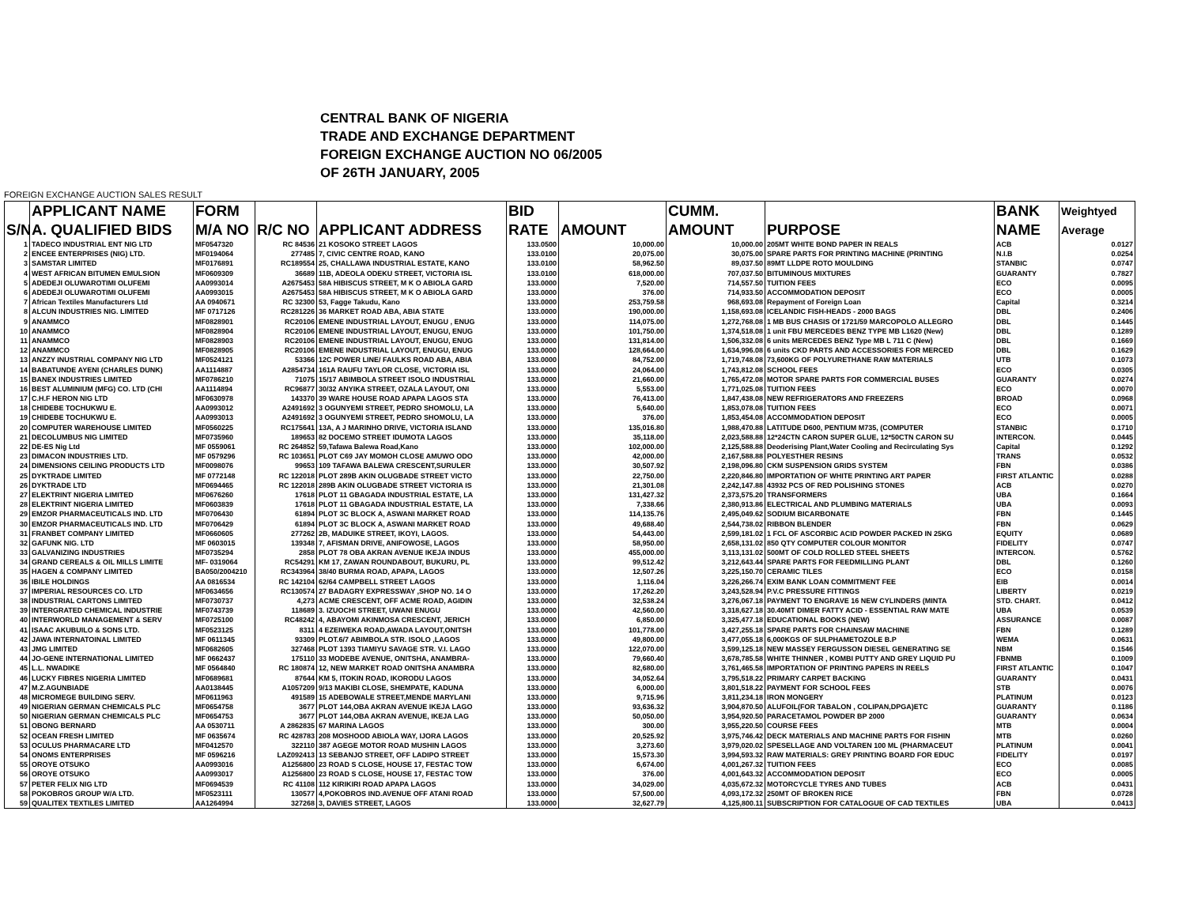CENTRAL BANK OF NIGERIA
TRADE AND EXCHANGE DEPARTMENT
FOREIGN EXCHANGE AUCTION NO 06/2005
OF 26TH JANUARY, 2005
FOREIGN EXCHANGE AUCTION SALES RESULT
| | APPLICANT NAME | FORM | | | BID | | CUMM. | | BANK | Weightyed |
| --- | --- | --- | --- | --- | --- | --- | --- | --- | --- | --- |
| S/N | A. QUALIFIED BIDS | M/A NO | R/C NO | APPLICANT ADDRESS | RATE | AMOUNT | AMOUNT | PURPOSE | NAME | Average |
| 1 | TADECO INDUSTRIAL ENT NIG LTD | MF0547320 | RC 84536 | 21 KOSOKO STREET LAGOS | 133.0500 | 10,000.00 | 10,000.00 | 205MT WHITE BOND PAPER IN REALS | ACB | 0.0127 |
| 2 | ENCEE ENTERPRISES (NIG) LTD. | MF0194064 | 277485 | 7, CIVIC CENTRE ROAD, KANO | 133.0100 | 20,075.00 | 30,075.00 | SPARE PARTS FOR PRINTING MACHINE (PRINTING | N.I.B | 0.0254 |
| 3 | SAMSTAR LIMITED | MF0176891 | RC189554 | 25, CHALLAWA INDUSTRIAL ESTATE, KANO | 133.0100 | 58,962.50 | 89,037.50 | 89MT LLDPE ROTO MOULDING | STANBIC | 0.0747 |
| 4 | WEST AFRICAN BITUMEN EMULSION | MF0609309 | 36689 | 11B, ADEOLA ODEKU STREET, VICTORIA ISL | 133.0100 | 618,000.00 | 707,037.50 | BITUMINOUS MIXTURES | GUARANTY | 0.7827 |
| 5 | ADEDEJI OLUWAROTIMI OLUFEMI | AA0993014 | A2675453 | 58A HIBISCUS STREET, M K O ABIOLA GARD | 133.0000 | 7,520.00 | 714,557.50 | TUITION FEES | ECO | 0.0095 |
| 6 | ADEDEJI OLUWAROTIMI OLUFEMI | AA0993015 | A2675453 | 58A HIBISCUS STREET, M K O ABIOLA GARD | 133.0000 | 376.00 | 714,933.50 | ACCOMMODATION DEPOSIT | ECO | 0.0005 |
| 7 | African Textiles Manufacturers Ltd | AA 0940671 | RC 32300 | 53, Fagge Takudu, Kano | 133.0000 | 253,759.58 | 968,693.08 | Repayment of Foreign Loan | Capital | 0.3214 |
| 8 | ALCUN INDUSTRIES NIG. LIMITED | MF 0717126 | RC281226 | 36 MARKET ROAD ABA, ABIA STATE | 133.0000 | 190,000.00 | 1,158,693.08 | ICELANDIC FISH-HEADS - 2000 BAGS | DBL | 0.2406 |
| 9 | ANAMMCO | MF0828901 | RC20106 | EMENE INDUSTRIAL LAYOUT, ENUGU , ENUG | 133.0000 | 114,075.00 | 1,272,768.08 | 1 MB BUS CHASIS Of 1721/59 MARCOPOLO ALLEGRO | DBL | 0.1445 |
| 10 | ANAMMCO | MF0828904 | RC20106 | EMENE INDUSTRIAL LAYOUT, ENUGU, ENUG | 133.0000 | 101,750.00 | 1,374,518.08 | 1 unit FBU MERCEDES BENZ TYPE MB L1620 (New) | DBL | 0.1289 |
| 11 | ANAMMCO | MF0828903 | RC20106 | EMENE INDUSTRIAL LAYOUT, ENUGU, ENUG | 133.0000 | 131,814.00 | 1,506,332.08 | 6 units MERCEDES BENZ Type MB L 711 C (New) | DBL | 0.1669 |
| 12 | ANAMMCO | MF0828905 | RC20106 | EMENE INDUSTRIAL LAYOUT, ENUGU, ENUG | 133.0000 | 128,664.00 | 1,634,996.08 | 6 units CKD PARTS AND ACCESSORIES FOR MERCED | DBL | 0.1629 |
| 13 | ANZZY INUSTRIAL COMPANY NIG LTD | MF0524121 | 53366 | 12C POWER LINE/ FAULKS ROAD ABA, ABIA | 133.0000 | 84,752.00 | 1,719,748.08 | 73,600KG OF POLYURETHANE RAW MATERIALS | UTB | 0.1073 |
| 14 | BABATUNDE AYENI (CHARLES DUNK) | AA1114887 | A2854734 | 161A RAUFU TAYLOR CLOSE, VICTORIA ISL | 133.0000 | 24,064.00 | 1,743,812.08 | SCHOOL FEES | ECO | 0.0305 |
| 15 | BANEX INDUSTRIES LIMITED | MF0786210 | 71075 | 15/17 ABIMBOLA STREET ISOLO INDUSTRIAL | 133.0000 | 21,660.00 | 1,765,472.08 | MOTOR SPARE PARTS FOR COMMERCIAL BUSES | GUARANTY | 0.0274 |
| 16 | BEST ALUMINIUM (MFG) CO. LTD (CHI | AA1114894 | RC96877 | 30/32 ANYIKA STREET, OZALA LAYOUT, ONI | 133.0000 | 5,553.00 | 1,771,025.08 | TUITION FEES | ECO | 0.0070 |
| 17 | C.H.F HERON NIG LTD | MF0630978 | 143370 | 39 WARE HOUSE ROAD APAPA LAGOS STA | 133.0000 | 76,413.00 | 1,847,438.08 | NEW REFRIGERATORS AND FREEZERS | BROAD | 0.0968 |
| 18 | CHIDEBE TOCHUKWU E. | AA0993012 | A2491692 | 3 OGUNYEMI STREET, PEDRO SHOMOLU, LA | 133.0000 | 5,640.00 | 1,853,078.08 | TUITION FEES | ECO | 0.0071 |
| 19 | CHIDEBE TOCHUKWU E. | AA0993013 | A2491692 | 3 OGUNYEMI STREET, PEDRO SHOMOLU, LA | 133.0000 | 376.00 | 1,853,454.08 | ACCOMMODATION DEPOSIT | ECO | 0.0005 |
| 20 | COMPUTER WAREHOUSE LIMITED | MF0560225 | RC175641 | 13A, A J MARINHO DRIVE, VICTORIA ISLAND | 133.0000 | 135,016.80 | 1,988,470.88 | LATITUDE D600, PENTIUM M735, (COMPUTER | STANBIC | 0.1710 |
| 21 | DECOLUMBUS NIG LIMITED | MF0735960 | 189653 | 82 DOCEMO STREET IDUMOTA LAGOS | 133.0000 | 35,118.00 | 2,023,588.88 | 12*24CTN CARON SUPER GLUE, 12*50CTN CARON SU | INTERCON. | 0.0445 |
| 22 | DE-ES Nig Ltd | MF 0559061 | RC 264852 | 59,Tafawa Balewa Road,Kano | 133.0000 | 102,000.00 | 2,125,588.88 | Deoderising Plant,Water Cooling and Recirculating Sys | Capital | 0.1292 |
| 23 | DIMACON INDUSTRIES LTD. | MF 0579296 | RC 103651 | PLOT C69 JAY MOMOH CLOSE AMUWO ODO | 133.0000 | 42,000.00 | 2,167,588.88 | POLYESTHER RESINS | TRANS | 0.0532 |
| 24 | DIMENSIONS CEILING PRODUCTS LTD | MF0098076 | 99653 | 109 TAFAWA BALEWA CRESCENT,SURULER | 133.0000 | 30,507.92 | 2,198,096.80 | CKM SUSPENSION GRIDS SYSTEM | FBN | 0.0386 |
| 25 | DYKTRADE LIMITED | MF 0772148 | RC 122018 | PLOT 289B AKIN OLUGBADE STREET VICTO | 133.0000 | 22,750.00 | 2,220,846.80 | IMPORTATION OF WHITE PRINTING ART PAPER | FIRST ATLANTIC | 0.0288 |
| 26 | DYKTRADE LTD | MF0694465 | RC 122018 | 289B AKIN OLUGBADE STREET VICTORIA IS | 133.0000 | 21,301.08 | 2,242,147.88 | 43932 PCS OF RED POLISHING STONES | ACB | 0.0270 |
| 27 | ELEKTRINT NIGERIA LIMITED | MF0676260 | 17618 | PLOT 11 GBAGADA INDUSTRIAL ESTATE, LA | 133.0000 | 131,427.32 | 2,373,575.20 | TRANSFORMERS | UBA | 0.1664 |
| 28 | ELEKTRINT NIGERIA LIMITED | MF0603839 | 17618 | PLOT 11 GBAGADA INDUSTRIAL ESTATE, LA | 133.0000 | 7,338.66 | 2,380,913.86 | ELECTRICAL AND PLUMBING MATERIALS | UBA | 0.0093 |
| 29 | EMZOR PHARMACEUTICALS IND. LTD | MF0706430 | 61894 | PLOT 3C BLOCK A, ASWANI MARKET ROAD | 133.0000 | 114,135.76 | 2,495,049.62 | SODIUM BICARBONATE | FBN | 0.1445 |
| 30 | EMZOR PHARMACEUTICALS IND. LTD | MF0706429 | 61894 | PLOT 3C BLOCK A, ASWANI MARKET ROAD | 133.0000 | 49,688.40 | 2,544,738.02 | RIBBON BLENDER | FBN | 0.0629 |
| 31 | FRANBET COMPANY LIMITED | MF0660605 | 277262 | 2B, MADUIKE STREET, IKOYI, LAGOS. | 133.0000 | 54,443.00 | 2,599,181.02 | 1 FCL OF ASCORBIC ACID POWDER PACKED IN 25KG | EQUITY | 0.0689 |
| 32 | GAFUNK NIG. LTD | MF 0603015 | 139348 | 7, AFISMAN DRIVE, ANIFOWOSE, LAGOS | 133.0000 | 58,950.00 | 2,658,131.02 | 850 QTY COMPUTER COLOUR MONITOR | FIDELITY | 0.0747 |
| 33 | GALVANIZING INDUSTRIES | MF0735294 | 2858 | PLOT 78 OBA AKRAN AVENUE IKEJA INDUS | 133.0000 | 455,000.00 | 3,113,131.02 | 500MT OF COLD ROLLED STEEL SHEETS | INTERCON. | 0.5762 |
| 34 | GRAND CEREALS & OIL MILLS LIMITE | MF- 0319064 | RC54291 | KM 17, ZAWAN ROUNDABOUT, BUKURU, PL | 133.0000 | 99,512.42 | 3,212,643.44 | SPARE PARTS FOR FEEDMILLING PLANT | DBL | 0.1260 |
| 35 | HAGEN & COMPANY LIMITED | BA050/2004210 | RC343964 | 38/40 BURMA ROAD, APAPA, LAGOS | 133.0000 | 12,507.26 | 3,225,150.70 | CERAMIC TILES | ECO | 0.0158 |
| 36 | IBILE HOLDINGS | AA 0816534 | RC 142104 | 62/64 CAMPBELL STREET LAGOS | 133.0000 | 1,116.04 | 3,226,266.74 | EXIM BANK LOAN COMMITMENT FEE | EIB | 0.0014 |
| 37 | IMPERIAL RESOURCES CO. LTD | MF0634656 | RC130574 | 27 BADAGRY EXPRESSWAY ,SHOP NO. 14 O | 133.0000 | 17,262.20 | 3,243,528.94 | P.V.C PRESSURE FITTINGS | LIBERTY | 0.0219 |
| 38 | INDUSTRIAL CARTONS LIMITED | MF0730737 | 4,273 | ACME CRESCENT, OFF ACME ROAD, AGIDIN | 133.0000 | 32,538.24 | 3,276,067.18 | PAYMENT TO ENGRAVE 16 NEW CYLINDERS (MINTA | STD. CHART. | 0.0412 |
| 39 | INTERGRATED CHEMICAL INDUSTRIE | MF0743739 | 118689 | 3. IZUOCHI STREET, UWANI ENUGU | 133.0000 | 42,560.00 | 3,318,627.18 | 30.40MT DIMER FATTY ACID - ESSENTIAL RAW MATE | UBA | 0.0539 |
| 40 | INTERWORLD MANAGEMENT & SERV | MF0725100 | RC48242 | 4, ABAYOMI AKINMOSA CRESCENT, JERICH | 133.0000 | 6,850.00 | 3,325,477.18 | EDUCATIONAL BOOKS (NEW) | ASSURANCE | 0.0087 |
| 41 | ISAAC AKUBUILO & SONS LTD. | MF0523125 | 8311 | 4 EZEIWEKA ROAD,AWADA LAYOUT,ONITSH | 133.0000 | 101,778.00 | 3,427,255.18 | SPARE PARTS FOR CHAINSAW MACHINE | FBN | 0.1289 |
| 42 | JAWA INTERNATOINAL LIMITED | MF 0611345 | 93309 | PLOT.6/7 ABIMBOLA STR. ISOLO ,LAGOS | 133.0000 | 49,800.00 | 3,477,055.18 | 6,000KGS OF SULPHAMETOZOLE B.P | WEMA | 0.0631 |
| 43 | JMG LIMITED | MF0682605 | 327468 | PLOT 1393 TIAMIYU SAVAGE STR. V.I. LAGO | 133.0000 | 122,070.00 | 3,599,125.18 | NEW MASSEY FERGUSSON DIESEL GENERATING SE | NBM | 0.1546 |
| 44 | JO-GENE INTERNATIONAL LIMITED | MF 0662437 | 175110 | 33 MODEBE AVENUE, ONITSHA, ANAMBRA- | 133.0000 | 79,660.40 | 3,678,785.58 | WHITE THINNER , KOMBI PUTTY AND GREY LIQUID PU | FBNMB | 0.1009 |
| 45 | L.L. NWADIKE | MF 0564840 | RC 180874 | 12, NEW MARKET ROAD ONITSHA ANAMBRA | 133.0000 | 82,680.00 | 3,761,465.58 | IMPORTATION OF PRINTING PAPERS IN REELS | FIRST ATLANTIC | 0.1047 |
| 46 | LUCKY FIBRES NIGERIA LIMITED | MF0689681 | 87644 | KM 5, ITOKIN ROAD, IKORODU LAGOS | 133.0000 | 34,052.64 | 3,795,518.22 | PRIMARY CARPET BACKING | GUARANTY | 0.0431 |
| 47 | M.Z.AGUNBIADE | AA0138445 | A1057209 | 9/13 MAKIBI CLOSE, SHEMPATE, KADUNA | 133.0000 | 6,000.00 | 3,801,518.22 | PAYMENT FOR SCHOOL FEES | STB | 0.0076 |
| 48 | MICROMEGE BUILDING SERV. | MF0611963 | 491589 | 15 ADEBOWALE STREET,MENDE MARYLANI | 133.0000 | 9,715.96 | 3,811,234.18 | IRON MONGERY | PLATINUM | 0.0123 |
| 49 | NIGERIAN GERMAN CHEMICALS PLC | MF0654758 | 3677 | PLOT 144,OBA AKRAN AVENUE IKEJA LAGO | 133.0000 | 93,636.32 | 3,904,870.50 | ALUFOIL(FOR TABALON , COLIPAN,DPGA)ETC | GUARANTY | 0.1186 |
| 50 | NIGERIAN GERMAN CHEMICALS PLC | MF0654753 | 3677 | PLOT 144,OBA AKRAN AVENUE, IKEJA LAG | 133.0000 | 50,050.00 | 3,954,920.50 | PARACETAMOL POWDER BP 2000 | GUARANTY | 0.0634 |
| 51 | OBONG BERNARD | AA 0530711 | A 2862835 | 67 MARINA LAGOS | 133.0000 | 300.00 | 3,955,220.50 | COURSE FEES | MTB | 0.0004 |
| 52 | OCEAN FRESH LIMITED | MF 0635674 | RC 428783 | 208 MOSHOOD ABIOLA WAY, IJORA LAGOS | 133.0000 | 20,525.92 | 3,975,746.42 | DECK MATERIALS AND MACHINE PARTS FOR FISHIN | MTB | 0.0260 |
| 53 | OCULUS PHARMACARE LTD | MF0412570 | 322110 | 387 AGEGE MOTOR ROAD MUSHIN LAGOS | 133.0000 | 3,273.60 | 3,979,020.02 | SPESELLAGE AND VOLTAREN 100 ML (PHARMACEUT | PLATINUM | 0.0041 |
| 54 | ONOMS ENTERPRISES | MF 0596216 | LAZ092413 | 13 SEBANJO STREET, OFF LADIPO STREET | 133.0000 | 15,573.30 | 3,994,593.32 | RAW MATERIALS: GREY PRINTING BOARD FOR EDUC | FIDELITY | 0.0197 |
| 55 | OROYE OTSUKO | AA0993016 | A1256800 | 23 ROAD S CLOSE, HOUSE 17, FESTAC TOW | 133.0000 | 6,674.00 | 4,001,267.32 | TUITION FEES | ECO | 0.0085 |
| 56 | OROYE OTSUKO | AA0993017 | A1256800 | 23 ROAD S CLOSE, HOUSE 17, FESTAC TOW | 133.0000 | 376.00 | 4,001,643.32 | ACCOMMODATION DEPOSIT | ECO | 0.0005 |
| 57 | PETER FELIX NIG LTD | MF0694539 | RC 41108 | 112 KIRIKIRI ROAD APAPA LAGOS | 133.0000 | 34,029.00 | 4,035,672.32 | MOTORCYCLE TYRES AND TUBES | ACB | 0.0431 |
| 58 | POKOBROS GROUP W/A LTD. | MF0523111 | 130577 | 4,POKOBROS IND.AVENUE OFF ATANI ROAD | 133.0000 | 57,500.00 | 4,093,172.32 | 250MT OF BROKEN RICE | FBN | 0.0728 |
| 59 | QUALITEX TEXTILES LIMITED | AA1264994 | 327268 | 3, DAVIES STREET, LAGOS | 133.0000 | 32,627.79 | 4,125,800.11 | SUBSCRIPTION FOR CATALOGUE OF CAD TEXTILES | UBA | 0.0413 |